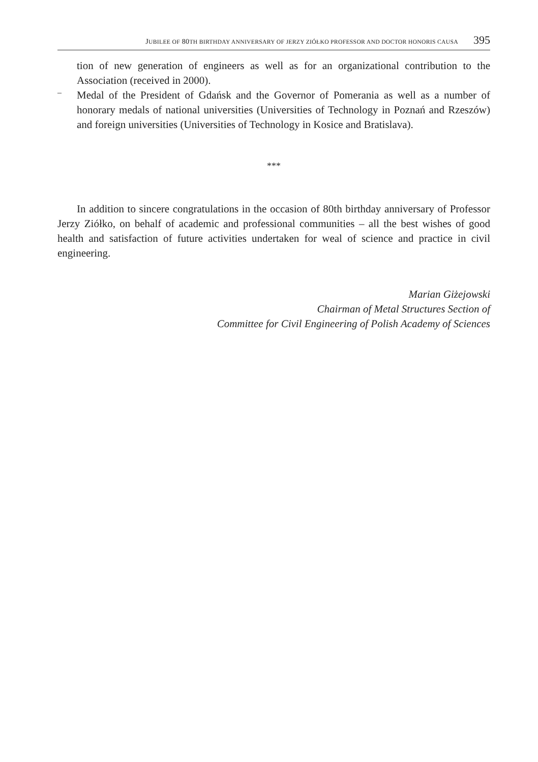JUBILEE OF 80TH BIRTHDAY ANNIVERSARY OF JERZY ZIÓŁKO PROFESSOR AND DOCTOR HONORIS CAUSA 395
tion of new generation of engineers as well as for an organizational contribution to the Association (received in 2000).
–
Medal of the President of Gdańsk and the Governor of Pomerania as well as a number of honorary medals of national universities (Universities of Technology in Poznań and Rzeszów) and foreign universities (Universities of Technology in Kosice and Bratislava).
***
In addition to sincere congratulations in the occasion of 80th birthday anniversary of Professor Jerzy Ziółko, on behalf of academic and professional communities – all the best wishes of good health and satisfaction of future activities undertaken for weal of science and practice in civil engineering.
Marian Giżejowski
Chairman of Metal Structures Section of
Committee for Civil Engineering of Polish Academy of Sciences